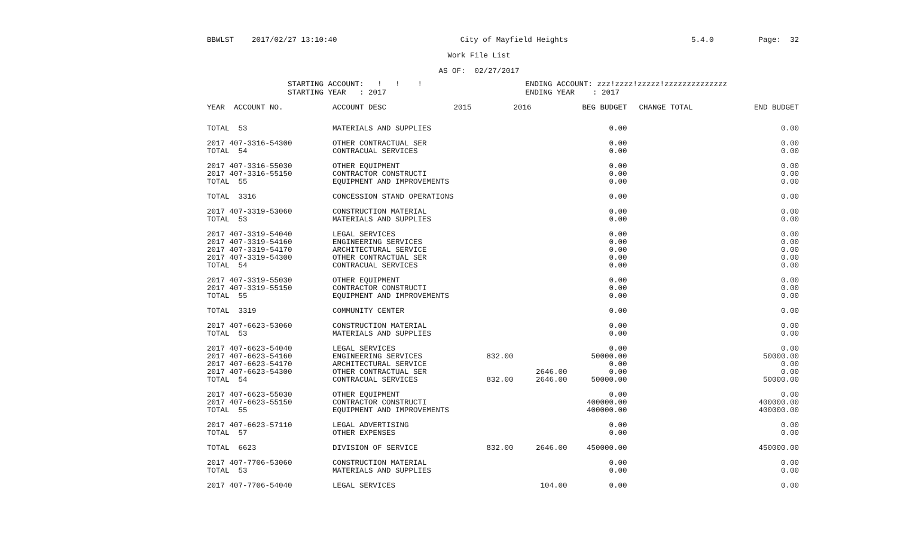BBWLST 2017/02/27 13:10:40 City of Mayfield Heights 5.4.0 Page: 32
Work File List
AS OF: 02/27/2017
STARTING ACCOUNT: ! ! ! STARTING YEAR : 2017 ENDING ACCOUNT: zzz!zzzz!zzzzz!zzzzzzzzzzzzzz ENDING YEAR : 2017
| YEAR ACCOUNT NO. | ACCOUNT DESC | 2015 | 2016 | BEG BUDGET | CHANGE TOTAL | END BUDGET |
| --- | --- | --- | --- | --- | --- | --- |
| TOTAL 53 | MATERIALS AND SUPPLIES | | | 0.00 | | 0.00 |
| 2017 407-3316-54300 | OTHER CONTRACTUAL SER | | | 0.00 | | 0.00 |
| TOTAL 54 | CONTRACUAL SERVICES | | | 0.00 | | 0.00 |
| 2017 407-3316-55030 | OTHER EQUIPMENT | | | 0.00 | | 0.00 |
| 2017 407-3316-55150 | CONTRACTOR CONSTRUCTI | | | 0.00 | | 0.00 |
| TOTAL 55 | EQUIPMENT AND IMPROVEMENTS | | | 0.00 | | 0.00 |
| TOTAL 3316 | CONCESSION STAND OPERATIONS | | | 0.00 | | 0.00 |
| 2017 407-3319-53060 | CONSTRUCTION MATERIAL | | | 0.00 | | 0.00 |
| TOTAL 53 | MATERIALS AND SUPPLIES | | | 0.00 | | 0.00 |
| 2017 407-3319-54040 | LEGAL SERVICES | | | 0.00 | | 0.00 |
| 2017 407-3319-54160 | ENGINEERING SERVICES | | | 0.00 | | 0.00 |
| 2017 407-3319-54170 | ARCHITECTURAL SERVICE | | | 0.00 | | 0.00 |
| 2017 407-3319-54300 | OTHER CONTRACTUAL SER | | | 0.00 | | 0.00 |
| TOTAL 54 | CONTRACUAL SERVICES | | | 0.00 | | 0.00 |
| 2017 407-3319-55030 | OTHER EQUIPMENT | | | 0.00 | | 0.00 |
| 2017 407-3319-55150 | CONTRACTOR CONSTRUCTI | | | 0.00 | | 0.00 |
| TOTAL 55 | EQUIPMENT AND IMPROVEMENTS | | | 0.00 | | 0.00 |
| TOTAL 3319 | COMMUNITY CENTER | | | 0.00 | | 0.00 |
| 2017 407-6623-53060 | CONSTRUCTION MATERIAL | | | 0.00 | | 0.00 |
| TOTAL 53 | MATERIALS AND SUPPLIES | | | 0.00 | | 0.00 |
| 2017 407-6623-54040 | LEGAL SERVICES | | | 0.00 | | 0.00 |
| 2017 407-6623-54160 | ENGINEERING SERVICES | 832.00 | | 50000.00 | | 50000.00 |
| 2017 407-6623-54170 | ARCHITECTURAL SERVICE | | | 0.00 | | 0.00 |
| 2017 407-6623-54300 | OTHER CONTRACTUAL SER | | 2646.00 | 0.00 | | 0.00 |
| TOTAL 54 | CONTRACUAL SERVICES | 832.00 | 2646.00 | 50000.00 | | 50000.00 |
| 2017 407-6623-55030 | OTHER EQUIPMENT | | | 0.00 | | 0.00 |
| 2017 407-6623-55150 | CONTRACTOR CONSTRUCTI | | | 400000.00 | | 400000.00 |
| TOTAL 55 | EQUIPMENT AND IMPROVEMENTS | | | 400000.00 | | 400000.00 |
| 2017 407-6623-57110 | LEGAL ADVERTISING | | | 0.00 | | 0.00 |
| TOTAL 57 | OTHER EXPENSES | | | 0.00 | | 0.00 |
| TOTAL 6623 | DIVISION OF SERVICE | 832.00 | 2646.00 | 450000.00 | | 450000.00 |
| 2017 407-7706-53060 | CONSTRUCTION MATERIAL | | | 0.00 | | 0.00 |
| TOTAL 53 | MATERIALS AND SUPPLIES | | | 0.00 | | 0.00 |
| 2017 407-7706-54040 | LEGAL SERVICES | | 104.00 | 0.00 | | 0.00 |